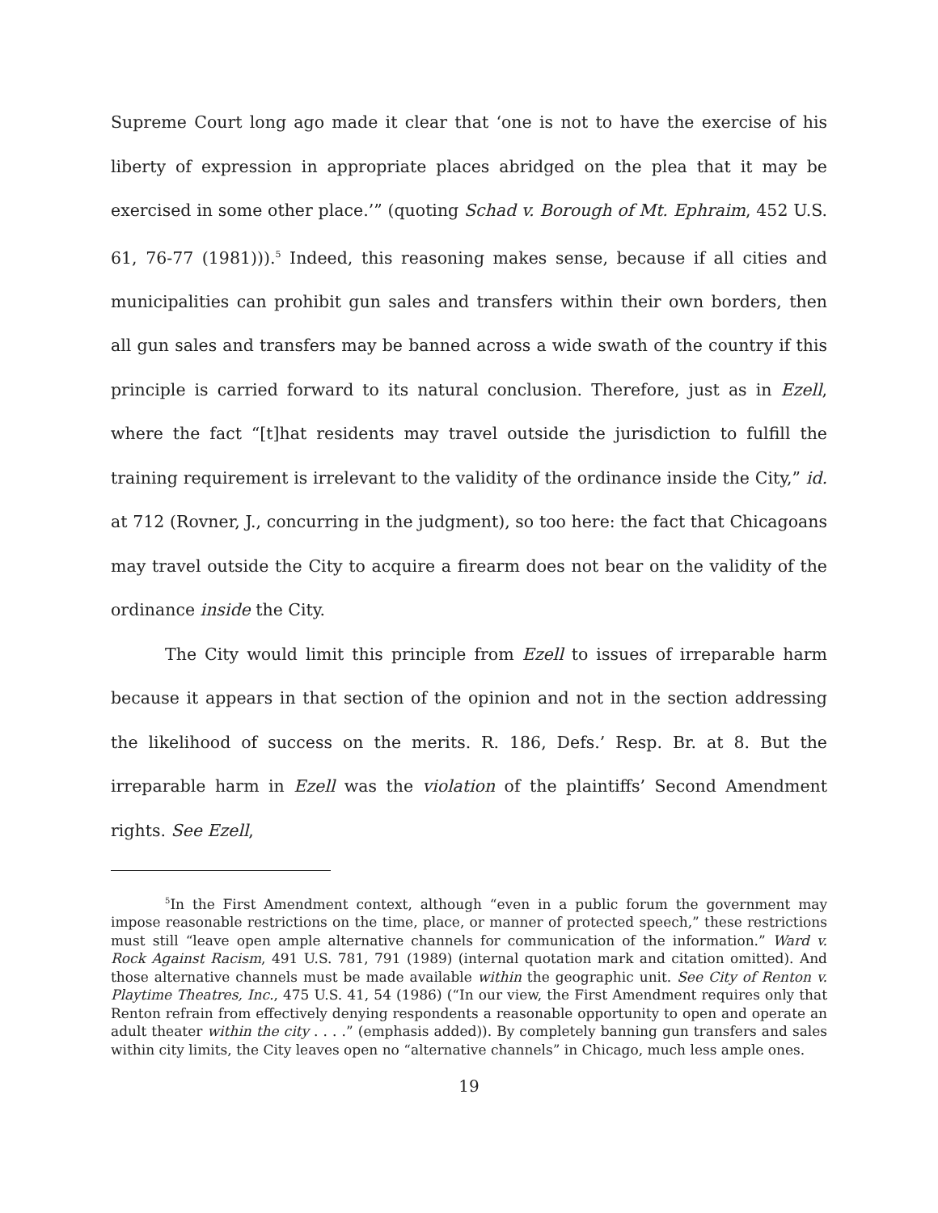Supreme Court long ago made it clear that ‘one is not to have the exercise of his liberty of expression in appropriate places abridged on the plea that it may be exercised in some other place.’” (quoting Schad v. Borough of Mt. Ephraim, 452 U.S. 61, 76-77 (1981))).<sup>5</sup> Indeed, this reasoning makes sense, because if all cities and municipalities can prohibit gun sales and transfers within their own borders, then all gun sales and transfers may be banned across a wide swath of the country if this principle is carried forward to its natural conclusion. Therefore, just as in Ezell, where the fact “[t]hat residents may travel outside the jurisdiction to fulfill the training requirement is irrelevant to the validity of the ordinance inside the City,” id. at 712 (Rovner, J., concurring in the judgment), so too here: the fact that Chicagoans may travel outside the City to acquire a firearm does not bear on the validity of the ordinance inside the City.
The City would limit this principle from Ezell to issues of irreparable harm because it appears in that section of the opinion and not in the section addressing the likelihood of success on the merits. R. 186, Defs.’ Resp. Br. at 8. But the irreparable harm in Ezell was the violation of the plaintiffs’ Second Amendment rights. See Ezell,
<sup>5</sup> In the First Amendment context, although “even in a public forum the government may impose reasonable restrictions on the time, place, or manner of protected speech,” these restrictions must still “leave open ample alternative channels for communication of the information.” Ward v. Rock Against Racism, 491 U.S. 781, 791 (1989) (internal quotation mark and citation omitted). And those alternative channels must be made available within the geographic unit. See City of Renton v. Playtime Theatres, Inc., 475 U.S. 41, 54 (1986) (“In our view, the First Amendment requires only that Renton refrain from effectively denying respondents a reasonable opportunity to open and operate an adult theater within the city . . . .” (emphasis added)). By completely banning gun transfers and sales within city limits, the City leaves open no “alternative channels” in Chicago, much less ample ones.
19